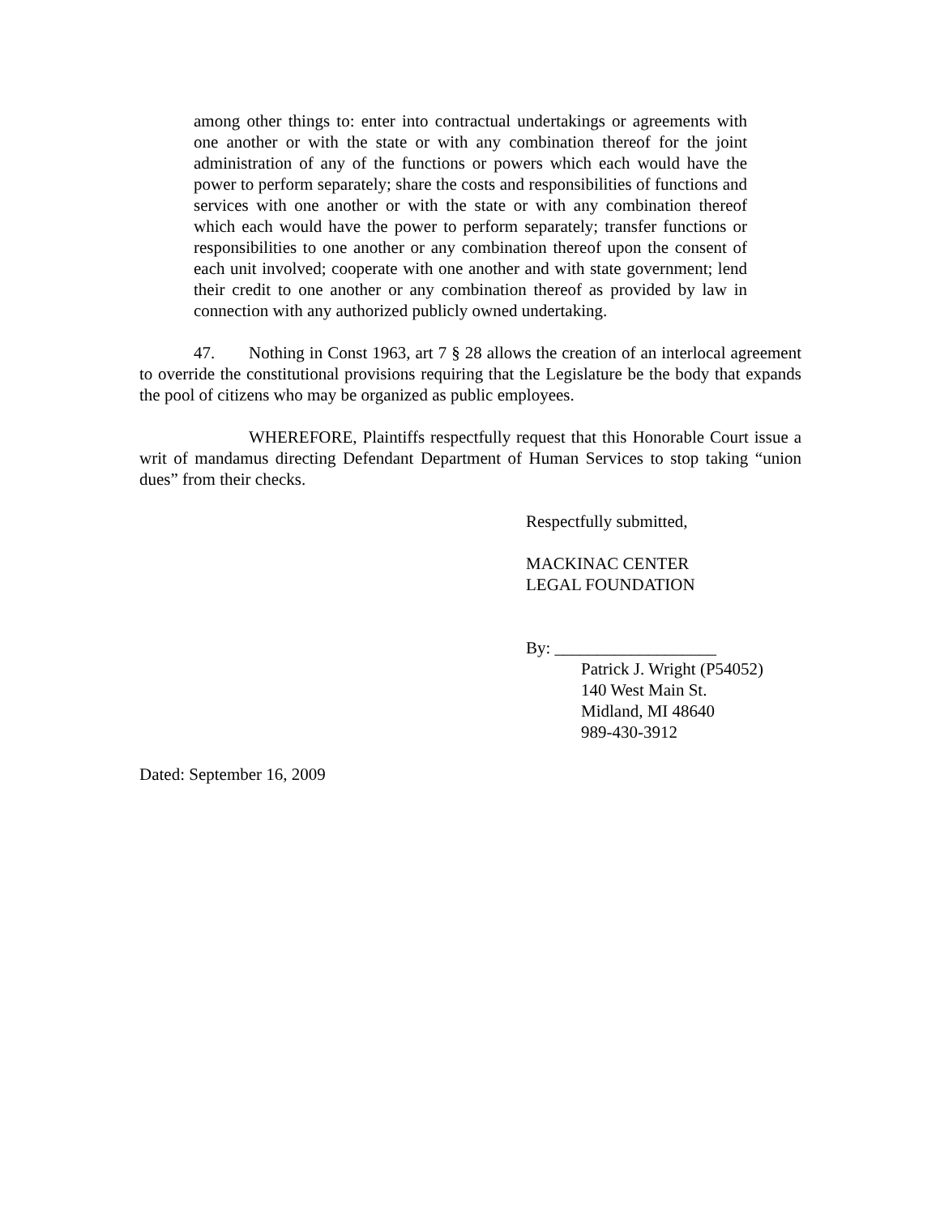among other things to: enter into contractual undertakings or agreements with one another or with the state or with any combination thereof for the joint administration of any of the functions or powers which each would have the power to perform separately; share the costs and responsibilities of functions and services with one another or with the state or with any combination thereof which each would have the power to perform separately; transfer functions or responsibilities to one another or any combination thereof upon the consent of each unit involved; cooperate with one another and with state government; lend their credit to one another or any combination thereof as provided by law in connection with any authorized publicly owned undertaking.
47. Nothing in Const 1963, art 7 § 28 allows the creation of an interlocal agreement to override the constitutional provisions requiring that the Legislature be the body that expands the pool of citizens who may be organized as public employees.
WHEREFORE, Plaintiffs respectfully request that this Honorable Court issue a writ of mandamus directing Defendant Department of Human Services to stop taking “union dues” from their checks.
Respectfully submitted,
MACKINAC CENTER
LEGAL FOUNDATION
By: ___________________
Patrick J. Wright (P54052)
140 West Main St.
Midland, MI 48640
989-430-3912
Dated: September 16, 2009